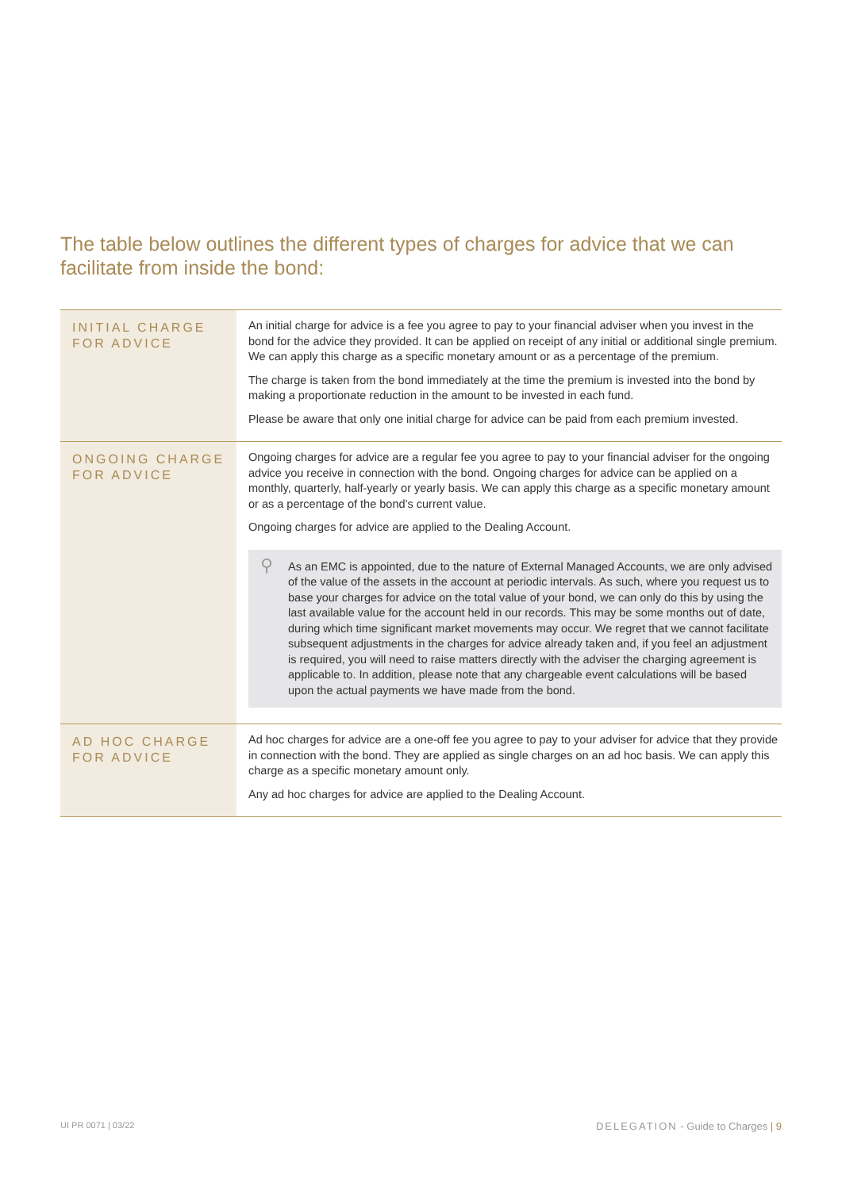The table below outlines the different types of charges for advice that we can facilitate from inside the bond:
| INITIAL CHARGE FOR ADVICE | An initial charge for advice is a fee you agree to pay to your financial adviser when you invest in the bond for the advice they provided. It can be applied on receipt of any initial or additional single premium. We can apply this charge as a specific monetary amount or as a percentage of the premium. The charge is taken from the bond immediately at the time the premium is invested into the bond by making a proportionate reduction in the amount to be invested in each fund. Please be aware that only one initial charge for advice can be paid from each premium invested. |
| ONGOING CHARGE FOR ADVICE | Ongoing charges for advice are a regular fee you agree to pay to your financial adviser for the ongoing advice you receive in connection with the bond. Ongoing charges for advice can be applied on a monthly, quarterly, half-yearly or yearly basis. We can apply this charge as a specific monetary amount or as a percentage of the bond’s current value. Ongoing charges for advice are applied to the Dealing Account. ⚲ As an EMC is appointed, due to the nature of External Managed Accounts, we are only advised of the value of the assets in the account at periodic intervals. As such, where you request us to base your charges for advice on the total value of your bond, we can only do this by using the last available value for the account held in our records. This may be some months out of date, during which time significant market movements may occur. We regret that we cannot facilitate subsequent adjustments in the charges for advice already taken and, if you feel an adjustment is required, you will need to raise matters directly with the adviser the charging agreement is applicable to. In addition, please note that any chargeable event calculations will be based upon the actual payments we have made from the bond. |
| AD HOC CHARGE FOR ADVICE | Ad hoc charges for advice are a one-off fee you agree to pay to your adviser for advice that they provide in connection with the bond. They are applied as single charges on an ad hoc basis. We can apply this charge as a specific monetary amount only. Any ad hoc charges for advice are applied to the Dealing Account. |
UI PR 0071 | 03/22
DELEGATION - Guide to Charges | 9